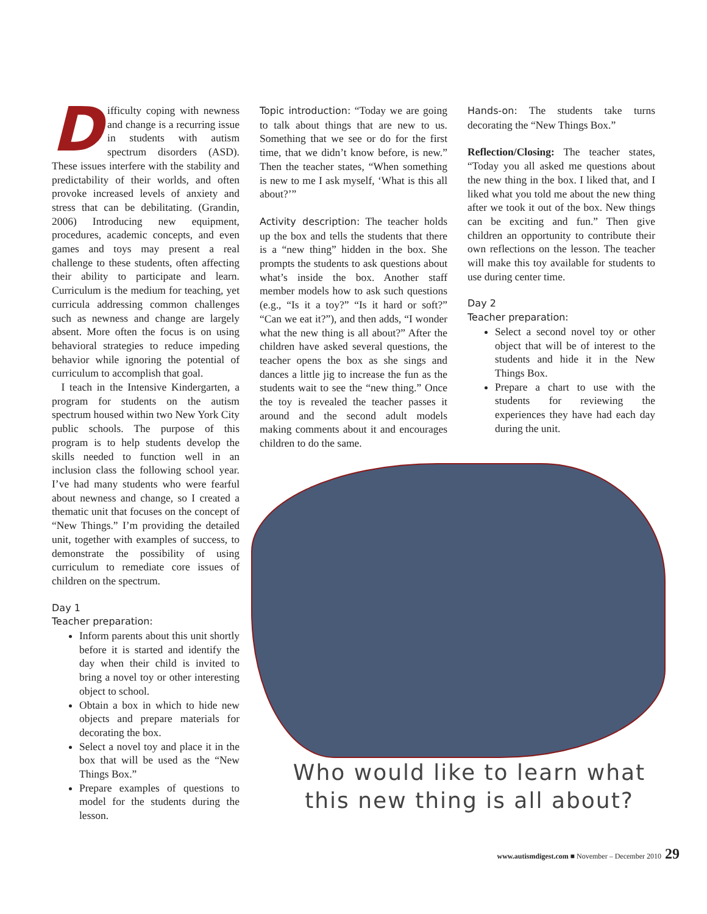Difficulty coping with newness and change is a recurring issue in students with autism spectrum disorders (ASD). These issues interfere with the stability and predictability of their worlds, and often provoke increased levels of anxiety and stress that can be debilitating. (Grandin, 2006) Introducing new equipment, procedures, academic concepts, and even games and toys may present a real challenge to these students, often affecting their ability to participate and learn. Curriculum is the medium for teaching, yet curricula addressing common challenges such as newness and change are largely absent. More often the focus is on using behavioral strategies to reduce impeding behavior while ignoring the potential of curriculum to accomplish that goal.
I teach in the Intensive Kindergarten, a program for students on the autism spectrum housed within two New York City public schools. The purpose of this program is to help students develop the skills needed to function well in an inclusion class the following school year. I’ve had many students who were fearful about newness and change, so I created a thematic unit that focuses on the concept of “New Things.” I’m providing the detailed unit, together with examples of success, to demonstrate the possibility of using curriculum to remediate core issues of children on the spectrum.
Day 1
Teacher preparation:
Inform parents about this unit shortly before it is started and identify the day when their child is invited to bring a novel toy or other interesting object to school.
Obtain a box in which to hide new objects and prepare materials for decorating the box.
Select a novel toy and place it in the box that will be used as the “New Things Box.”
Prepare examples of questions to model for the students during the lesson.
Topic introduction: “Today we are going to talk about things that are new to us. Something that we see or do for the first time, that we didn’t know before, is new.” Then the teacher states, “When something is new to me I ask myself, ‘What is this all about?’”
Activity description: The teacher holds up the box and tells the students that there is a “new thing” hidden in the box. She prompts the students to ask questions about what’s inside the box. Another staff member models how to ask such questions (e.g., “Is it a toy?” “Is it hard or soft?” “Can we eat it?”), and then adds, “I wonder what the new thing is all about?” After the children have asked several questions, the teacher opens the box as she sings and dances a little jig to increase the fun as the students wait to see the “new thing.” Once the toy is revealed the teacher passes it around and the second adult models making comments about it and encourages children to do the same.
Hands-on: The students take turns decorating the “New Things Box.”
Reflection/Closing: The teacher states, “Today you all asked me questions about the new thing in the box. I liked that, and I liked what you told me about the new thing after we took it out of the box. New things can be exciting and fun.” Then give children an opportunity to contribute their own reflections on the lesson. The teacher will make this toy available for students to use during center time.
Day 2
Teacher preparation:
Select a second novel toy or other object that will be of interest to the students and hide it in the New Things Box.
Prepare a chart to use with the students for reviewing the experiences they have had each day during the unit.
Who would like to learn what this new thing is all about?
www.autismdigest.com ■ November – December 2010 29